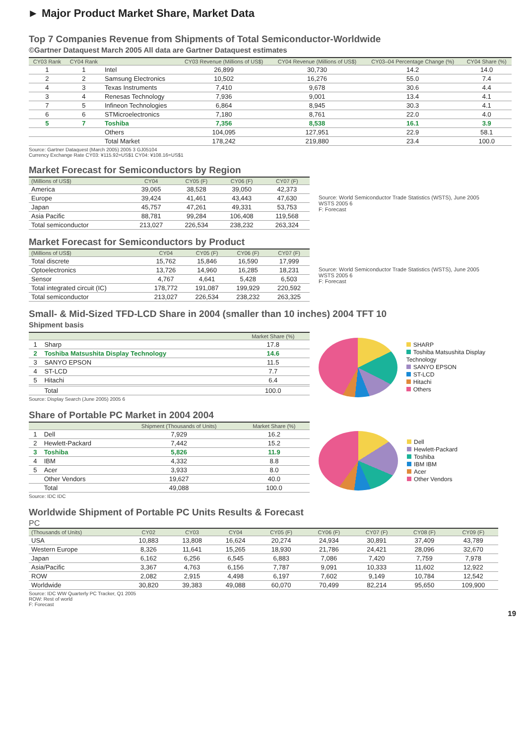► Major Product Market Share, Market Data
Top 7 Companies Revenue from Shipments of Total Semiconductor-Worldwide
©Gartner Dataquest March 2005 All data are Gartner Dataquest estimates
| CY03 Rank | CY04 Rank | | CY03 Revenue (Millions of US$) | CY04 Revenue (Millions of US$) | CY03–04 Percentage Change (%) | CY04 Share (%) |
| --- | --- | --- | --- | --- | --- | --- |
| 1 | 1 | Intel | 26,899 | 30,730 | 14.2 | 14.0 |
| 2 | 2 | Samsung Electronics | 10,502 | 16,276 | 55.0 | 7.4 |
| 4 | 3 | Texas Instruments | 7,410 | 9,678 | 30.6 | 4.4 |
| 3 | 4 | Renesas Technology | 7,936 | 9,001 | 13.4 | 4.1 |
| 7 | 5 | Infineon Technologies | 6,864 | 8,945 | 30.3 | 4.1 |
| 6 | 6 | STMicroelectronics | 7,180 | 8,761 | 22.0 | 4.0 |
| 5 | 7 | Toshiba | 7,356 | 8,538 | 16.1 | 3.9 |
| | | Others | 104,095 | 127,951 | 22.9 | 58.1 |
| | | Total Market | 178,242 | 219,880 | 23.4 | 100.0 |
Source: Gartner Dataquest (March 2005) 2005 3 GJ05104
Currency Exchange Rate CY03: ¥115.92=US$1 CY04: ¥108.16=US$1
Market Forecast for Semiconductors by Region
| (Millions of US$) | CY04 | CY05 (F) | CY06 (F) | CY07 (F) |
| --- | --- | --- | --- | --- |
| America | 39,065 | 38,528 | 39,050 | 42,373 |
| Europe | 39,424 | 41,461 | 43,443 | 47,630 |
| Japan | 45,757 | 47,261 | 49,331 | 53,753 |
| Asia Pacific | 88,781 | 99,284 | 106,408 | 119,568 |
| Total semiconductor | 213,027 | 226,534 | 238,232 | 263,324 |
Source: World Semiconductor Trade Statistics (WSTS), June 2005
WSTS 2005 6
F: Forecast
Market Forecast for Semiconductors by Product
| (Millions of US$) | CY04 | CY05 (F) | CY06 (F) | CY07 (F) |
| --- | --- | --- | --- | --- |
| Total discrete | 15,762 | 15,846 | 16,590 | 17,999 |
| Optoelectronics | 13,726 | 14,960 | 16,285 | 18,231 |
| Sensor | 4,767 | 4,641 | 5,428 | 6,503 |
| Total integrated circuit (IC) | 178,772 | 191,087 | 199,929 | 220,592 |
| Total semiconductor | 213,027 | 226,534 | 238,232 | 263,325 |
Source: World Semiconductor Trade Statistics (WSTS), June 2005
WSTS 2005 6
F: Forecast
Small- & Mid-Sized TFD-LCD Share in 2004 (smaller than 10 inches) 2004 TFT 10
Shipment basis
| | | Market Share (%) |
| --- | --- | --- |
| 1 | Sharp | 17.8 |
| 2 | Toshiba Matsushita Display Technology | 14.6 |
| 3 | SANYO EPSON | 11.5 |
| 4 | ST-LCD | 7.7 |
| 5 | Hitachi | 6.4 |
| | Total | 100.0 |
Source: Display Search (June 2005) 2005 6
SHARP
Toshiba Matsushita Display Technology
SANYO EPSON
ST-LCD
Hitachi
Others
Share of Portable PC Market in 2004 2004
| | | Shipment (Thousands of Units) | Market Share (%) |
| --- | --- | --- | --- |
| 1 | Dell | 7,929 | 16.2 |
| 2 | Hewlett-Packard | 7,442 | 15.2 |
| 3 | Toshiba | 5,826 | 11.9 |
| 4 | IBM | 4,332 | 8.8 |
| 5 | Acer | 3,933 | 8.0 |
| | Other Vendors | 19,627 | 40.0 |
| | Total | 49,088 | 100.0 |
Source: IDC IDC
Dell
Hewlett-Packard
Toshiba
IBM IBM
Acer
Other Vendors
Worldwide Shipment of Portable PC Units Results & Forecast
PC
| (Thousands of Units) | CY02 | CY03 | CY04 | CY05 (F) | CY06 (F) | CY07 (F) | CY08 (F) | CY09 (F) |
| --- | --- | --- | --- | --- | --- | --- | --- | --- |
| USA | 10,883 | 13,808 | 16,624 | 20,274 | 24,934 | 30,891 | 37,409 | 43,789 |
| Western Europe | 8,326 | 11,641 | 15,265 | 18,930 | 21,786 | 24,421 | 28,096 | 32,670 |
| Japan | 6,162 | 6,256 | 6,545 | 6,883 | 7,086 | 7,420 | 7,759 | 7,978 |
| Asia/Pacific | 3,367 | 4,763 | 6,156 | 7,787 | 9,091 | 10,333 | 11,602 | 12,922 |
| ROW | 2,082 | 2,915 | 4,498 | 6,197 | 7,602 | 9,149 | 10,784 | 12,542 |
| Worldwide | 30,820 | 39,383 | 49,088 | 60,070 | 70,499 | 82,214 | 95,650 | 109,900 |
Source: IDC WW Quarterly PC Tracker, Q1 2005
ROW: Rest of world
F: Forecast
19